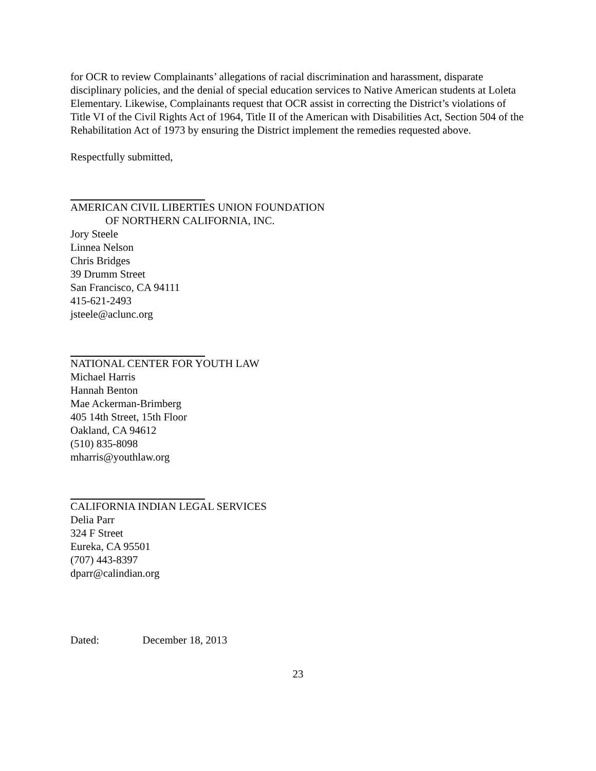for OCR to review Complainants’ allegations of racial discrimination and harassment, disparate disciplinary policies, and the denial of special education services to Native American students at Loleta Elementary. Likewise, Complainants request that OCR assist in correcting the District’s violations of Title VI of the Civil Rights Act of 1964, Title II of the American with Disabilities Act, Section 504 of the Rehabilitation Act of 1973 by ensuring the District implement the remedies requested above.
Respectfully submitted,
AMERICAN CIVIL LIBERTIES UNION FOUNDATION
OF NORTHERN CALIFORNIA, INC.
Jory Steele
Linnea Nelson
Chris Bridges
39 Drumm Street
San Francisco, CA 94111
415-621-2493
jsteele@aclunc.org
NATIONAL CENTER FOR YOUTH LAW
Michael Harris
Hannah Benton
Mae Ackerman-Brimberg
405 14th Street, 15th Floor
Oakland, CA 94612
(510) 835-8098
mharris@youthlaw.org
CALIFORNIA INDIAN LEGAL SERVICES
Delia Parr
324 F Street
Eureka, CA 95501
(707) 443-8397
dparr@calindian.org
Dated: December 18, 2013
23